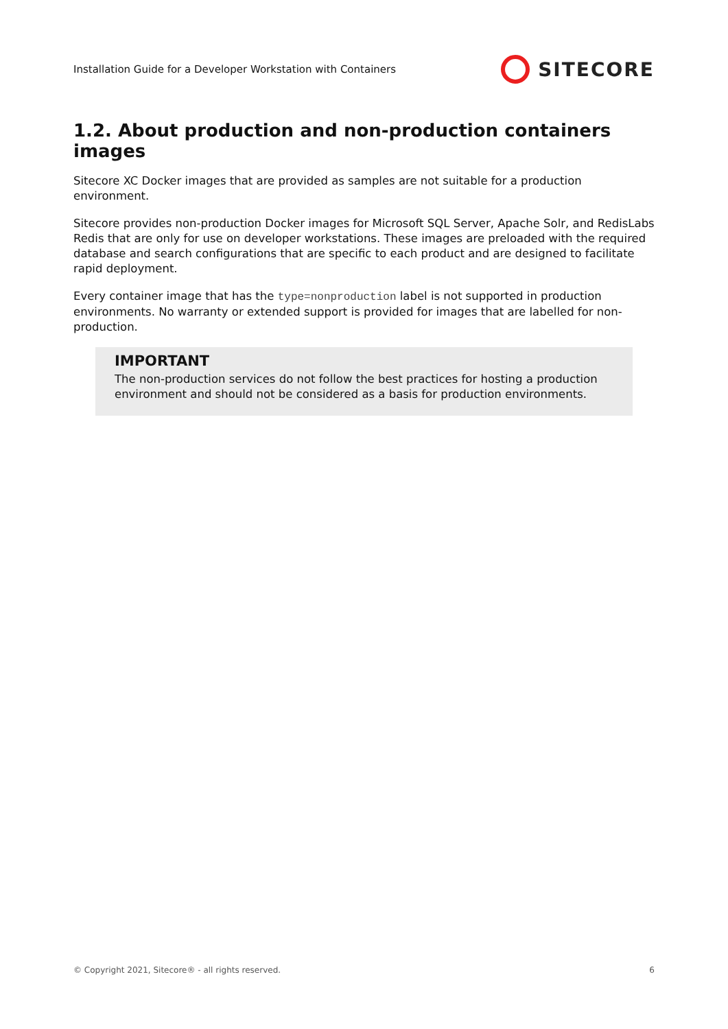Installation Guide for a Developer Workstation with Containers SITECORE
1.2. About production and non-production containers images
Sitecore XC Docker images that are provided as samples are not suitable for a production environment.
Sitecore provides non-production Docker images for Microsoft SQL Server, Apache Solr, and RedisLabs Redis that are only for use on developer workstations. These images are preloaded with the required database and search configurations that are specific to each product and are designed to facilitate rapid deployment.
Every container image that has the type=nonproduction label is not supported in production environments. No warranty or extended support is provided for images that are labelled for non-production.
IMPORTANT
The non-production services do not follow the best practices for hosting a production environment and should not be considered as a basis for production environments.
© Copyright 2021, Sitecore® - all rights reserved. 6